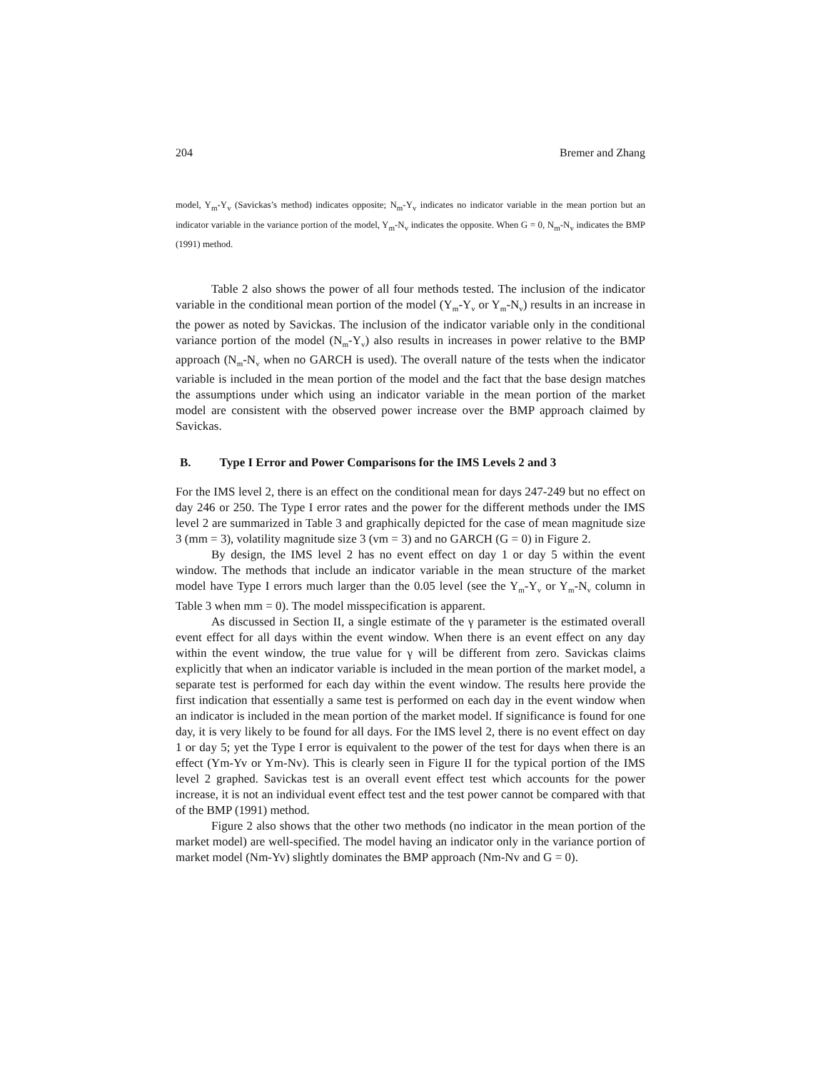204 Bremer and Zhang
model, Y<sub>m</sub>-Y<sub>v</sub> (Savickas’s method) indicates opposite; N<sub>m</sub>-Y<sub>v</sub> indicates no indicator variable in the mean portion but an indicator variable in the variance portion of the model, Y<sub>m</sub>-N<sub>v</sub> indicates the opposite. When G = 0, N<sub>m</sub>-N<sub>v</sub> indicates the BMP (1991) method.
Table 2 also shows the power of all four methods tested. The inclusion of the indicator variable in the conditional mean portion of the model (Y<sub>m</sub>-Y<sub>v</sub> or Y<sub>m</sub>-N<sub>v</sub>) results in an increase in the power as noted by Savickas. The inclusion of the indicator variable only in the conditional variance portion of the model (N<sub>m</sub>-Y<sub>v</sub>) also results in increases in power relative to the BMP approach (N<sub>m</sub>-N<sub>v</sub> when no GARCH is used). The overall nature of the tests when the indicator variable is included in the mean portion of the model and the fact that the base design matches the assumptions under which using an indicator variable in the mean portion of the market model are consistent with the observed power increase over the BMP approach claimed by Savickas.
B. Type I Error and Power Comparisons for the IMS Levels 2 and 3
For the IMS level 2, there is an effect on the conditional mean for days 247-249 but no effect on day 246 or 250. The Type I error rates and the power for the different methods under the IMS level 2 are summarized in Table 3 and graphically depicted for the case of mean magnitude size 3 (mm = 3), volatility magnitude size 3 (vm = 3) and no GARCH (G = 0) in Figure 2.
By design, the IMS level 2 has no event effect on day 1 or day 5 within the event window. The methods that include an indicator variable in the mean structure of the market model have Type I errors much larger than the 0.05 level (see the Y<sub>m</sub>-Y<sub>v</sub> or Y<sub>m</sub>-N<sub>v</sub> column in Table 3 when mm = 0). The model misspecification is apparent.
As discussed in Section II, a single estimate of the γ parameter is the estimated overall event effect for all days within the event window. When there is an event effect on any day within the event window, the true value for γ will be different from zero. Savickas claims explicitly that when an indicator variable is included in the mean portion of the market model, a separate test is performed for each day within the event window. The results here provide the first indication that essentially a same test is performed on each day in the event window when an indicator is included in the mean portion of the market model. If significance is found for one day, it is very likely to be found for all days. For the IMS level 2, there is no event effect on day 1 or day 5; yet the Type I error is equivalent to the power of the test for days when there is an effect (Ym-Yv or Ym-Nv). This is clearly seen in Figure II for the typical portion of the IMS level 2 graphed. Savickas test is an overall event effect test which accounts for the power increase, it is not an individual event effect test and the test power cannot be compared with that of the BMP (1991) method.
Figure 2 also shows that the other two methods (no indicator in the mean portion of the market model) are well-specified. The model having an indicator only in the variance portion of market model (Nm-Yv) slightly dominates the BMP approach (Nm-Nv and G = 0).